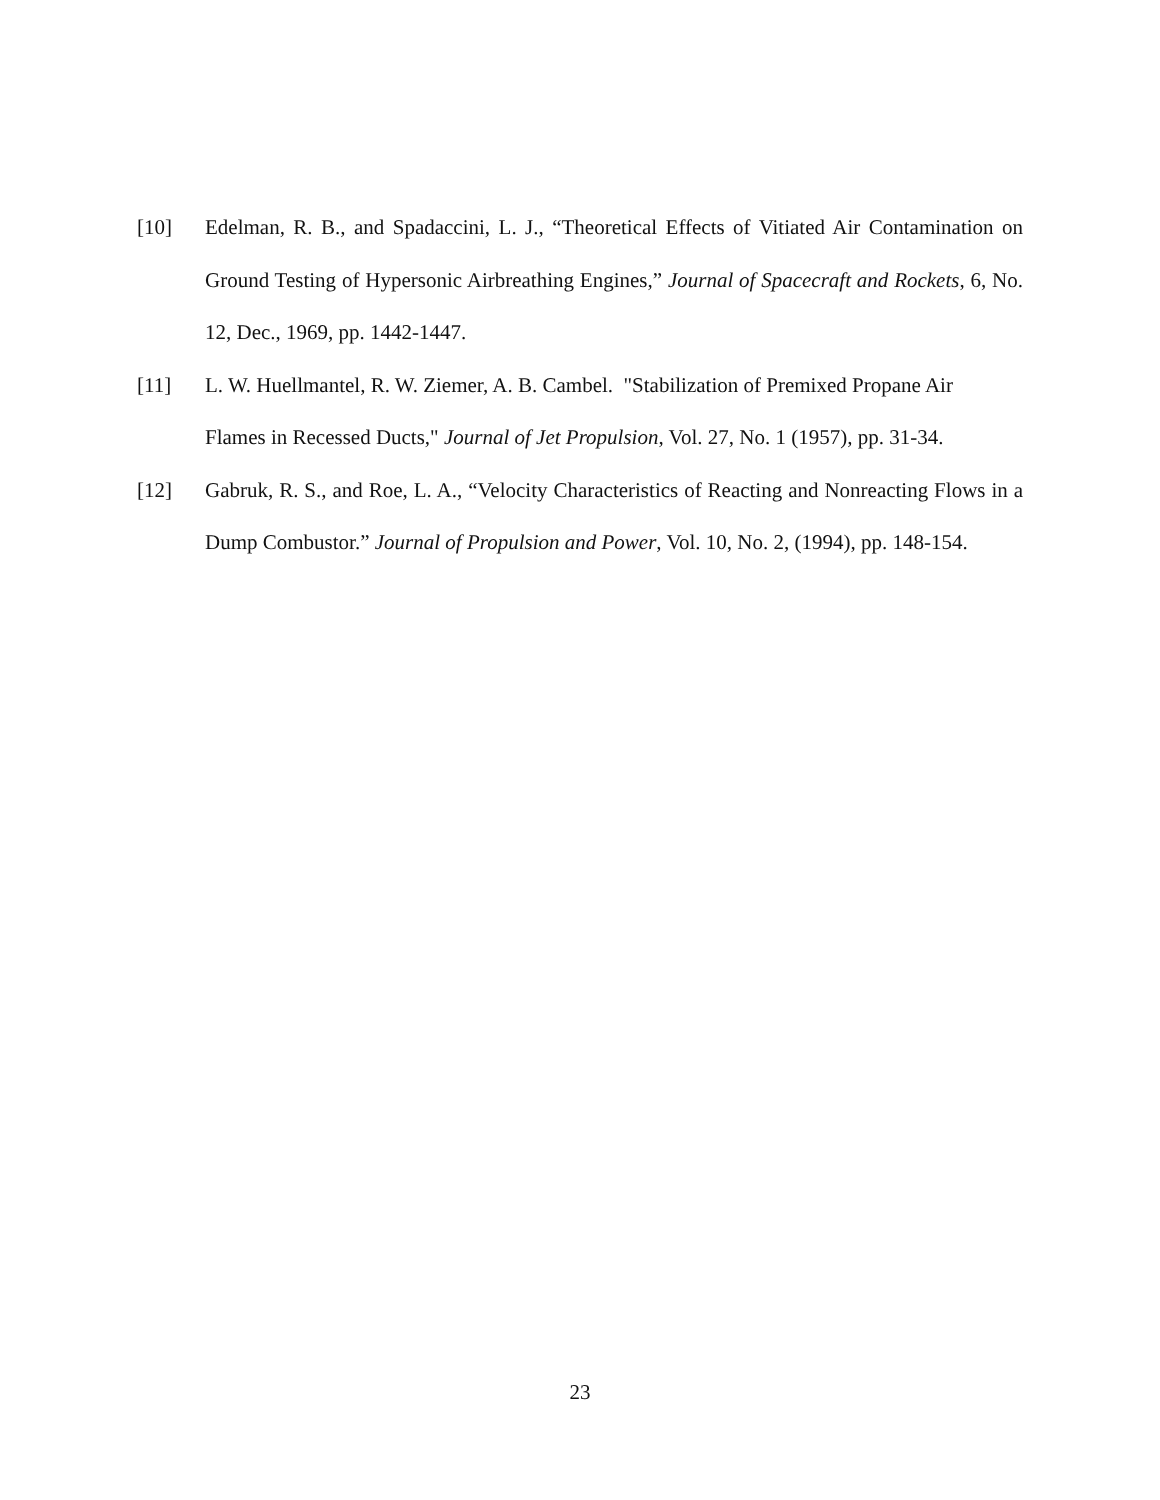[10] Edelman, R. B., and Spadaccini, L. J., “Theoretical Effects of Vitiated Air Contamination on Ground Testing of Hypersonic Airbreathing Engines,” Journal of Spacecraft and Rockets, 6, No. 12, Dec., 1969, pp. 1442-1447.
[11] L. W. Huellmantel, R. W. Ziemer, A. B. Cambel. "Stabilization of Premixed Propane Air Flames in Recessed Ducts," Journal of Jet Propulsion, Vol. 27, No. 1 (1957), pp. 31-34.
[12] Gabruk, R. S., and Roe, L. A., “Velocity Characteristics of Reacting and Nonreacting Flows in a Dump Combustor.” Journal of Propulsion and Power, Vol. 10, No. 2, (1994), pp. 148-154.
23